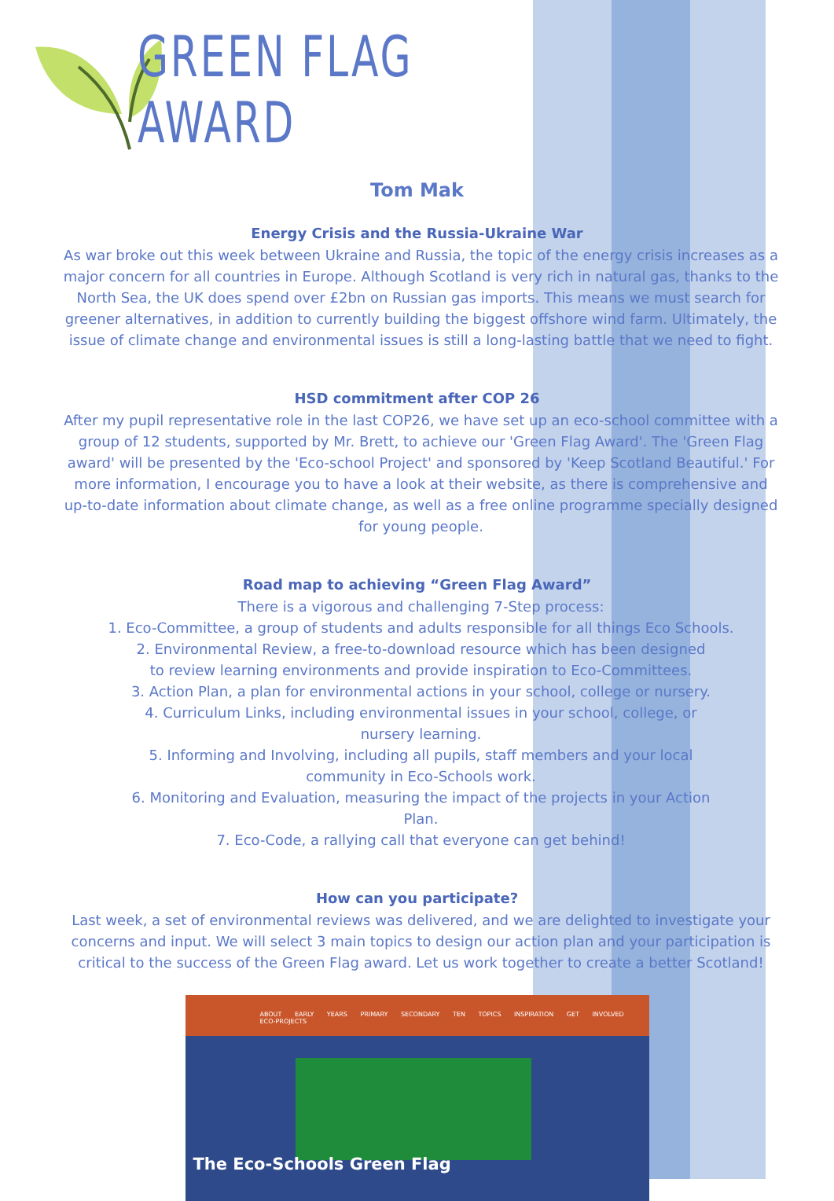GREEN FLAG AWARD
Tom Mak
Energy Crisis and the Russia-Ukraine War
As war broke out this week between Ukraine and Russia, the topic of the energy crisis increases as a major concern for all countries in Europe. Although Scotland is very rich in natural gas, thanks to the North Sea, the UK does spend over £2bn on Russian gas imports. This means we must search for greener alternatives, in addition to currently building the biggest offshore wind farm. Ultimately, the issue of climate change and environmental issues is still a long-lasting battle that we need to fight.
HSD commitment after COP 26
After my pupil representative role in the last COP26, we have set up an eco-school committee with a group of 12 students, supported by Mr. Brett, to achieve our 'Green Flag Award'. The 'Green Flag award' will be presented by the 'Eco-school Project' and sponsored by 'Keep Scotland Beautiful.' For more information, I encourage you to have a look at their website, as there is comprehensive and up-to-date information about climate change, as well as a free online programme specially designed for young people.
Road map to achieving “Green Flag Award”
There is a vigorous and challenging 7-Step process:
1. Eco-Committee, a group of students and adults responsible for all things Eco Schools.
2. Environmental Review, a free-to-download resource which has been designed
to review learning environments and provide inspiration to Eco-Committees.
3. Action Plan, a plan for environmental actions in your school, college or nursery.
4. Curriculum Links, including environmental issues in your school, college, or
nursery learning.
5. Informing and Involving, including all pupils, staff members and your local
community in Eco-Schools work.
6. Monitoring and Evaluation, measuring the impact of the projects in your Action
Plan.
7. Eco-Code, a rallying call that everyone can get behind!
How can you participate?
Last week, a set of environmental reviews was delivered, and we are delighted to investigate your concerns and input. We will select 3 main topics to design our action plan and your participation is critical to the success of the Green Flag award. Let us work together to create a better Scotland!
ABOUT EARLY YEARS PRIMARY SECONDARY TEN TOPICS INSPIRATION GET INVOLVED ECO-PROJECTS
The Eco-Schools Green Flag